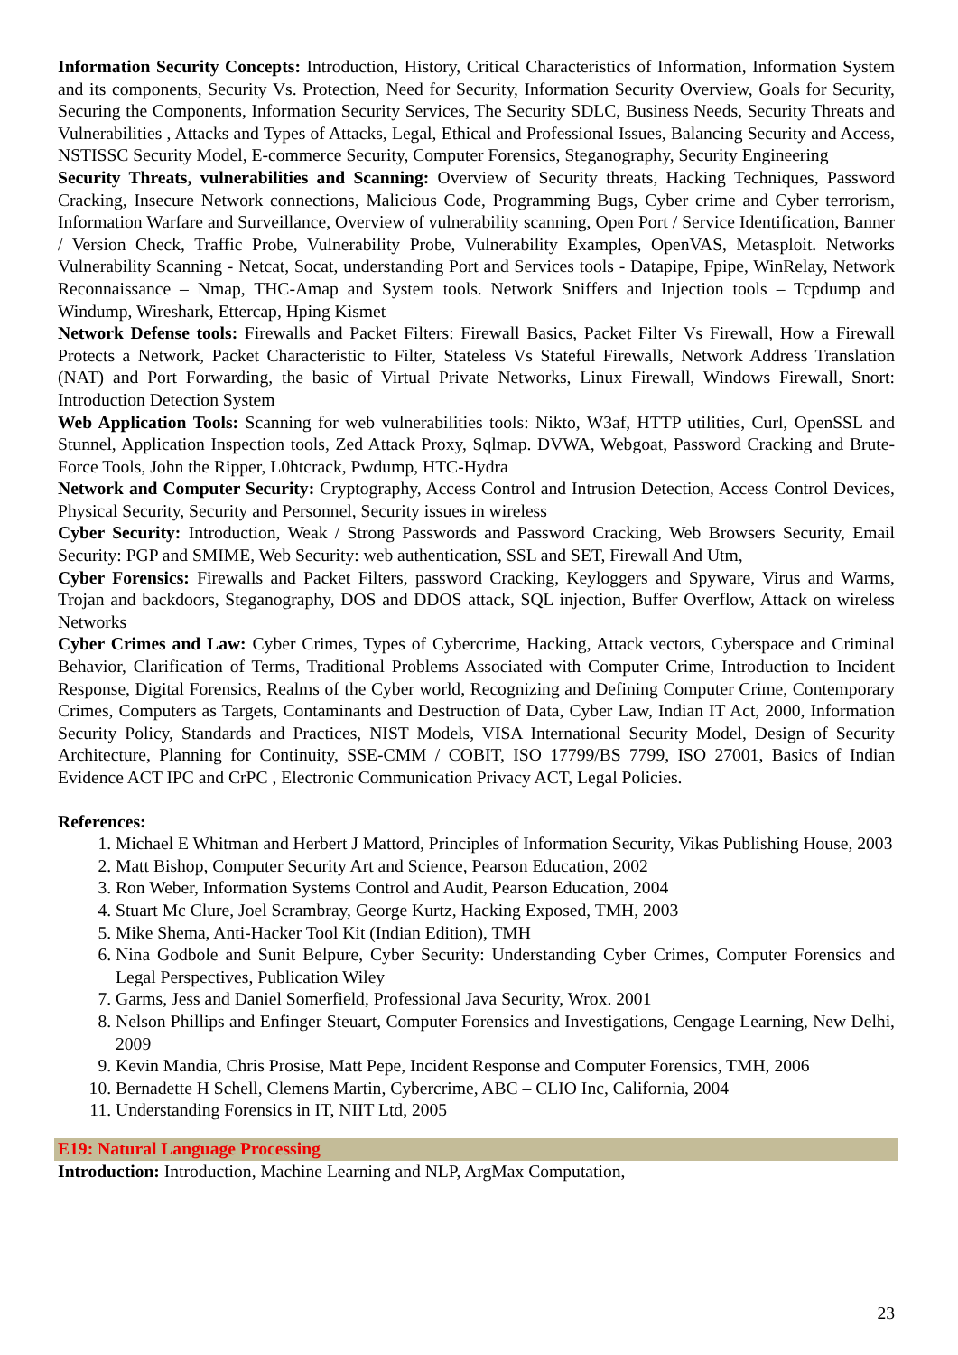Information Security Concepts: Introduction, History, Critical Characteristics of Information, Information System and its components, Security Vs. Protection, Need for Security, Information Security Overview, Goals for Security, Securing the Components, Information Security Services, The Security SDLC, Business Needs, Security Threats and Vulnerabilities , Attacks and Types of Attacks, Legal, Ethical and Professional Issues, Balancing Security and Access, NSTISSC Security Model, E-commerce Security, Computer Forensics, Steganography, Security Engineering
Security Threats, vulnerabilities and Scanning: Overview of Security threats, Hacking Techniques, Password Cracking, Insecure Network connections, Malicious Code, Programming Bugs, Cyber crime and Cyber terrorism, Information Warfare and Surveillance, Overview of vulnerability scanning, Open Port / Service Identification, Banner / Version Check, Traffic Probe, Vulnerability Probe, Vulnerability Examples, OpenVAS, Metasploit. Networks Vulnerability Scanning - Netcat, Socat, understanding Port and Services tools - Datapipe, Fpipe, WinRelay, Network Reconnaissance – Nmap, THC-Amap and System tools. Network Sniffers and Injection tools – Tcpdump and Windump, Wireshark, Ettercap, Hping Kismet
Network Defense tools: Firewalls and Packet Filters: Firewall Basics, Packet Filter Vs Firewall, How a Firewall Protects a Network, Packet Characteristic to Filter, Stateless Vs Stateful Firewalls, Network Address Translation (NAT) and Port Forwarding, the basic of Virtual Private Networks, Linux Firewall, Windows Firewall, Snort: Introduction Detection System
Web Application Tools: Scanning for web vulnerabilities tools: Nikto, W3af, HTTP utilities, Curl, OpenSSL and Stunnel, Application Inspection tools, Zed Attack Proxy, Sqlmap. DVWA, Webgoat, Password Cracking and Brute-Force Tools, John the Ripper, L0htcrack, Pwdump, HTC-Hydra
Network and Computer Security: Cryptography, Access Control and Intrusion Detection, Access Control Devices, Physical Security, Security and Personnel, Security issues in wireless
Cyber Security: Introduction, Weak / Strong Passwords and Password Cracking, Web Browsers Security, Email Security: PGP and SMIME, Web Security: web authentication, SSL and SET, Firewall And Utm,
Cyber Forensics: Firewalls and Packet Filters, password Cracking, Keyloggers and Spyware, Virus and Warms, Trojan and backdoors, Steganography, DOS and DDOS attack, SQL injection, Buffer Overflow, Attack on wireless Networks
Cyber Crimes and Law: Cyber Crimes, Types of Cybercrime, Hacking, Attack vectors, Cyberspace and Criminal Behavior, Clarification of Terms, Traditional Problems Associated with Computer Crime, Introduction to Incident Response, Digital Forensics, Realms of the Cyber world, Recognizing and Defining Computer Crime, Contemporary Crimes, Computers as Targets, Contaminants and Destruction of Data, Cyber Law, Indian IT Act, 2000, Information Security Policy, Standards and Practices, NIST Models, VISA International Security Model, Design of Security Architecture, Planning for Continuity, SSE-CMM / COBIT, ISO 17799/BS 7799, ISO 27001, Basics of Indian Evidence ACT IPC and CrPC , Electronic Communication Privacy ACT, Legal Policies.
References:
1. Michael E Whitman and Herbert J Mattord, Principles of Information Security, Vikas Publishing House, 2003
2. Matt Bishop, Computer Security Art and Science, Pearson Education, 2002
3. Ron Weber, Information Systems Control and Audit, Pearson Education, 2004
4. Stuart Mc Clure, Joel Scrambray, George Kurtz, Hacking Exposed, TMH, 2003
5. Mike Shema, Anti-Hacker Tool Kit (Indian Edition), TMH
6. Nina Godbole and Sunit Belpure, Cyber Security: Understanding Cyber Crimes, Computer Forensics and Legal Perspectives, Publication Wiley
7. Garms, Jess and Daniel Somerfield, Professional Java Security, Wrox. 2001
8. Nelson Phillips and Enfinger Steuart, Computer Forensics and Investigations, Cengage Learning, New Delhi, 2009
9. Kevin Mandia, Chris Prosise, Matt Pepe, Incident Response and Computer Forensics, TMH, 2006
10. Bernadette H Schell, Clemens Martin, Cybercrime, ABC – CLIO Inc, California, 2004
11. Understanding Forensics in IT, NIIT Ltd, 2005
E19: Natural Language Processing
Introduction: Introduction, Machine Learning and NLP, ArgMax Computation,
23